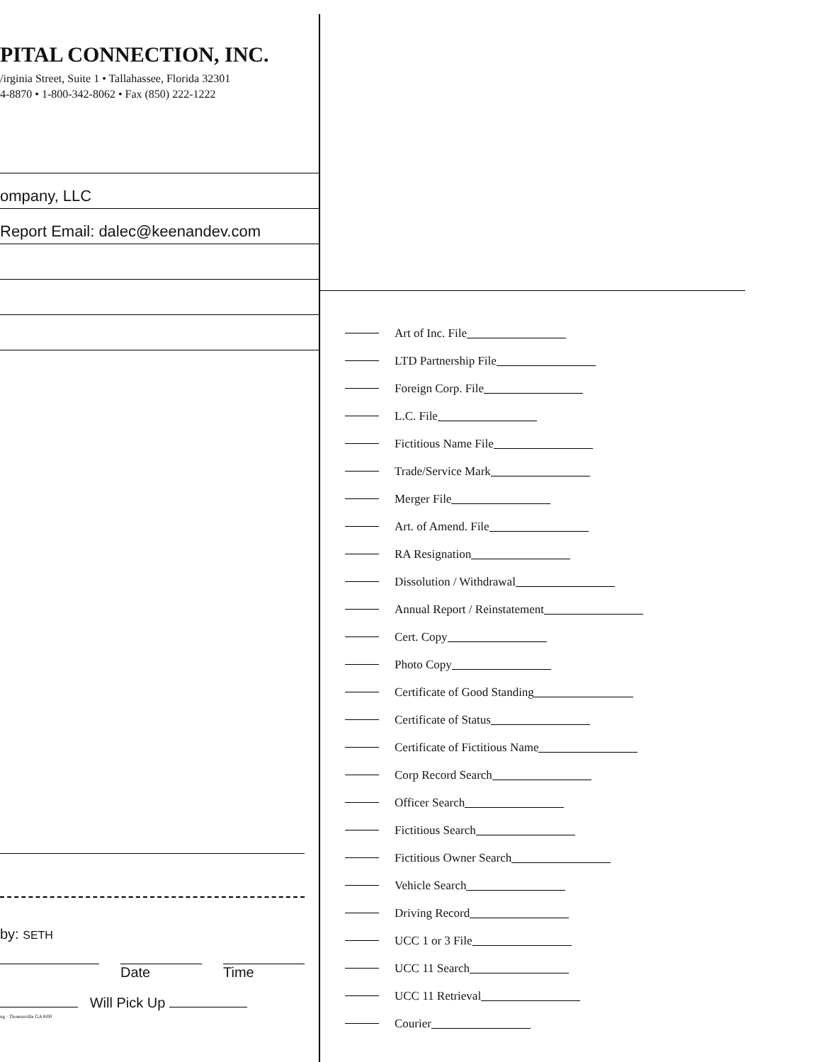PITAL CONNECTION, INC.
/irginia Street, Suite 1 • Tallahassee, Florida 32301
4-8870 • 1-800-342-8062 • Fax (850) 222-1222
ompany, LLC
Report Email: dalec@keenandev.com
by: SETH
Date Time
Will Pick Up
ng · Thomasville GA 8/00
Art of Inc. File
LTD Partnership File
Foreign Corp. File
L.C. File
Fictitious Name File
Trade/Service Mark
Merger File
Art. of Amend. File
RA Resignation
Dissolution / Withdrawal
Annual Report / Reinstatement
Cert. Copy
Photo Copy
Certificate of Good Standing
Certificate of Status
Certificate of Fictitious Name
Corp Record Search
Officer Search
Fictitious Search
Fictitious Owner Search
Vehicle Search
Driving Record
UCC 1 or 3 File
UCC 11 Search
UCC 11 Retrieval
Courier